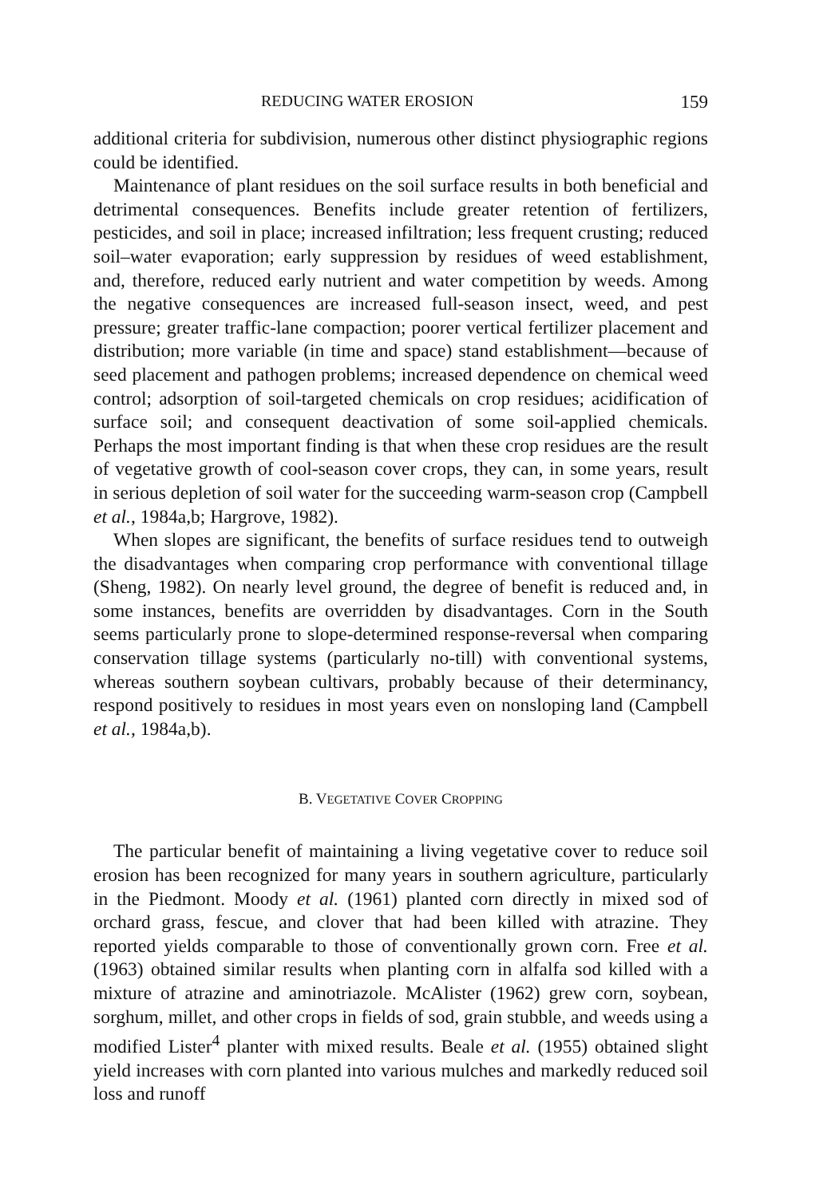REDUCING WATER EROSION 159
additional criteria for subdivision, numerous other distinct physiographic regions could be identified.
Maintenance of plant residues on the soil surface results in both beneficial and detrimental consequences. Benefits include greater retention of fertilizers, pesticides, and soil in place; increased infiltration; less frequent crusting; reduced soil–water evaporation; early suppression by residues of weed establishment, and, therefore, reduced early nutrient and water competition by weeds. Among the negative consequences are increased full-season insect, weed, and pest pressure; greater traffic-lane compaction; poorer vertical fertilizer placement and distribution; more variable (in time and space) stand establishment—because of seed placement and pathogen problems; increased dependence on chemical weed control; adsorption of soil-targeted chemicals on crop residues; acidification of surface soil; and consequent deactivation of some soil-applied chemicals. Perhaps the most important finding is that when these crop residues are the result of vegetative growth of cool-season cover crops, they can, in some years, result in serious depletion of soil water for the succeeding warm-season crop (Campbell et al., 1984a,b; Hargrove, 1982).
When slopes are significant, the benefits of surface residues tend to outweigh the disadvantages when comparing crop performance with conventional tillage (Sheng, 1982). On nearly level ground, the degree of benefit is reduced and, in some instances, benefits are overridden by disadvantages. Corn in the South seems particularly prone to slope-determined response-reversal when comparing conservation tillage systems (particularly no-till) with conventional systems, whereas southern soybean cultivars, probably because of their determinancy, respond positively to residues in most years even on nonsloping land (Campbell et al., 1984a,b).
B. VEGETATIVE COVER CROPPING
The particular benefit of maintaining a living vegetative cover to reduce soil erosion has been recognized for many years in southern agriculture, particularly in the Piedmont. Moody et al. (1961) planted corn directly in mixed sod of orchard grass, fescue, and clover that had been killed with atrazine. They reported yields comparable to those of conventionally grown corn. Free et al. (1963) obtained similar results when planting corn in alfalfa sod killed with a mixture of atrazine and aminotriazole. McAlister (1962) grew corn, soybean, sorghum, millet, and other crops in fields of sod, grain stubble, and weeds using a modified Lister<sup>4</sup> planter with mixed results. Beale et al. (1955) obtained slight yield increases with corn planted into various mulches and markedly reduced soil loss and runoff